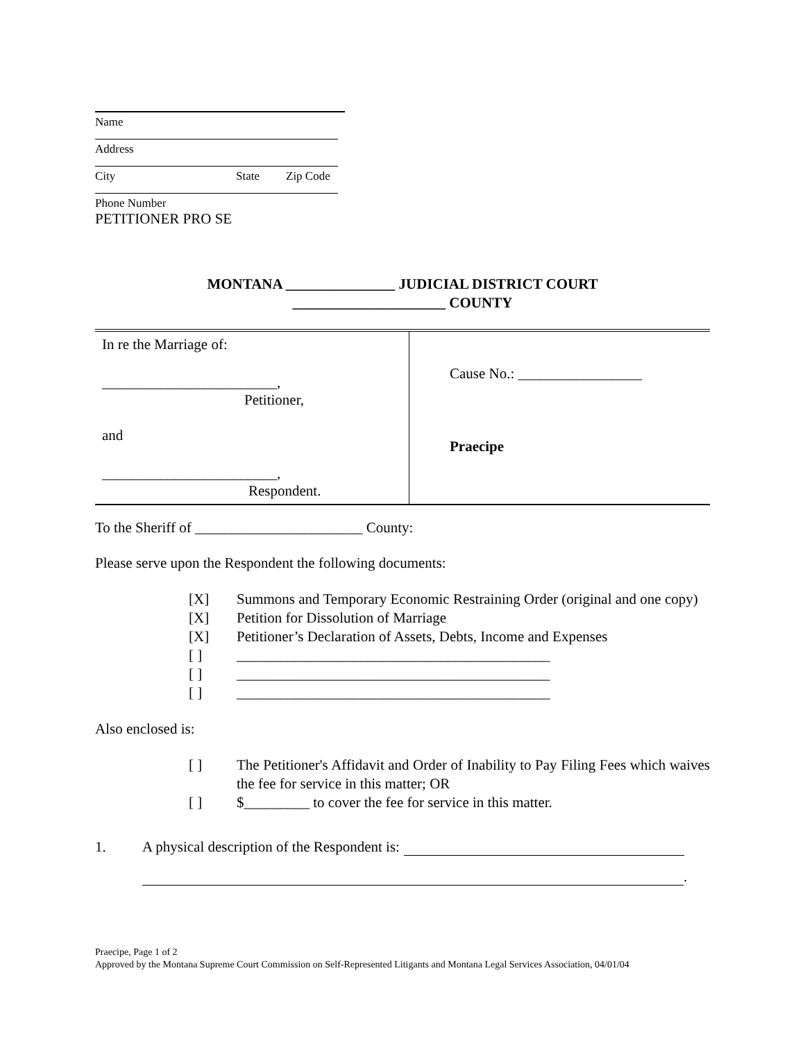Name
Address
City State Zip Code
Phone Number
PETITIONER PRO SE
MONTANA _______________ JUDICIAL DISTRICT COURT
_____________________ COUNTY
| In re the Marriage of: ________________________, Petitioner, and ________________________, Respondent. | Cause No.: _________________ Praecipe |
To the Sheriff of _______________________ County:
Please serve upon the Respondent the following documents:
[X] Summons and Temporary Economic Restraining Order (original and one copy)
[X] Petition for Dissolution of Marriage
[X] Petitioner’s Declaration of Assets, Debts, Income and Expenses
[ ] ___________________________________________
[ ] ___________________________________________
[ ] ___________________________________________
Also enclosed is:
[ ] The Petitioner's Affidavit and Order of Inability to Pay Filing Fees which waives the fee for service in this matter; OR
[ ] $_________ to cover the fee for service in this matter.
1. A physical description of the Respondent is:
.
Praecipe, Page 1 of 2
Approved by the Montana Supreme Court Commission on Self-Represented Litigants and Montana Legal Services Association, 04/01/04